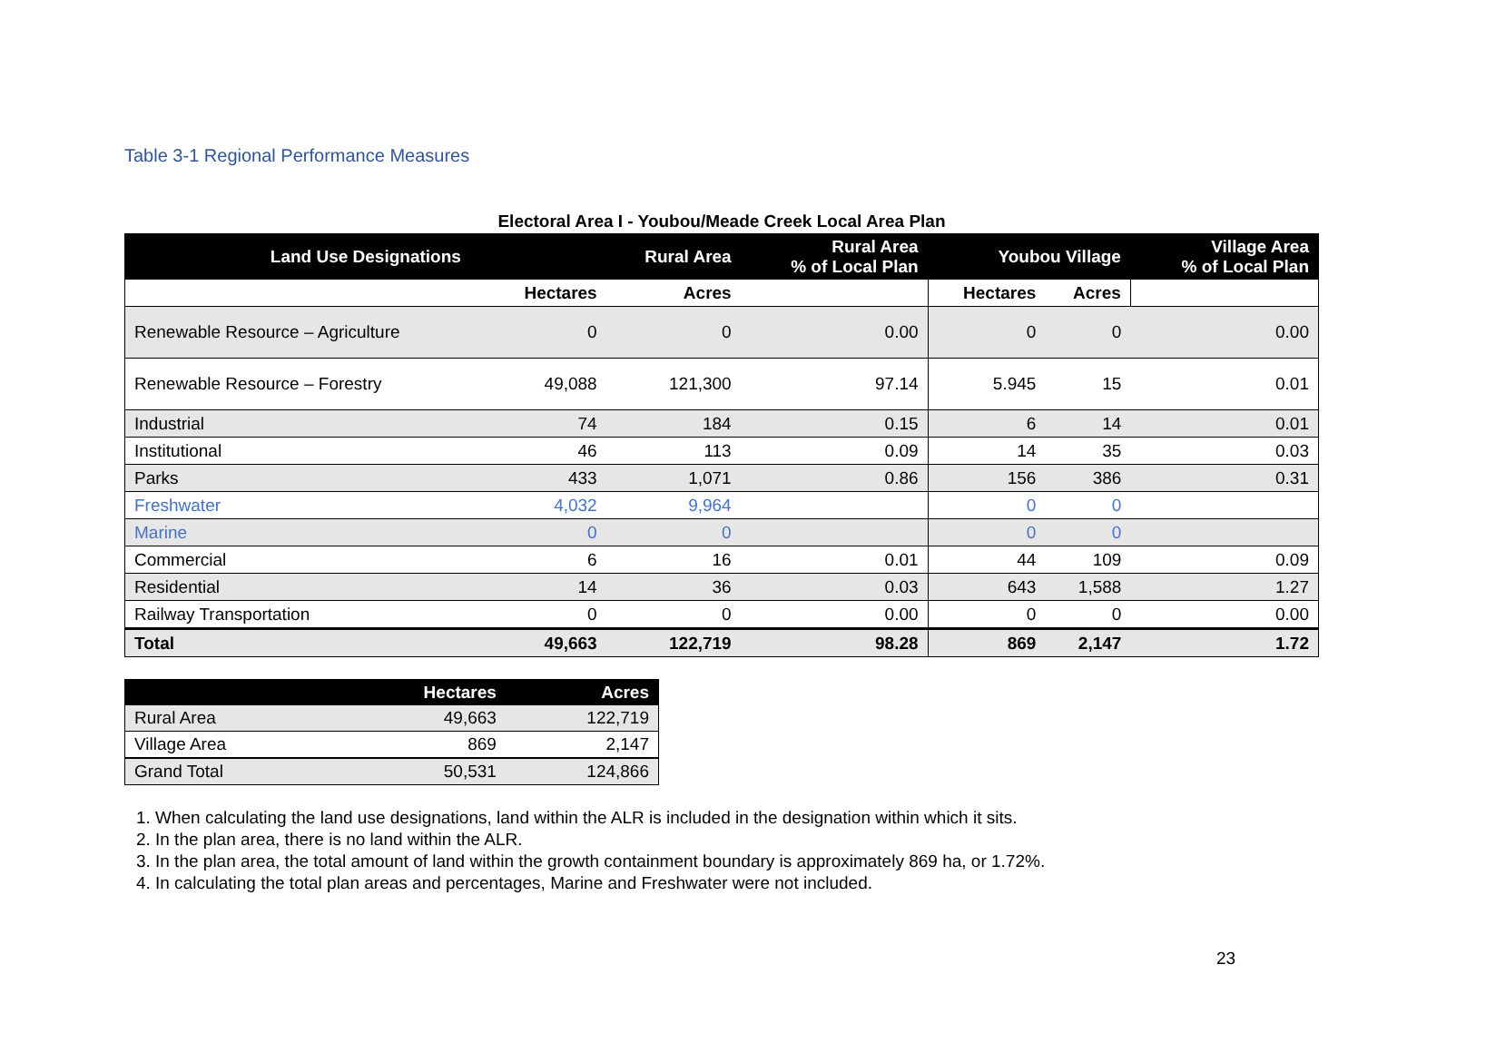Table 3-1 Regional Performance Measures
Electoral Area I - Youbou/Meade Creek Local Area Plan
| Land Use Designations | | Rural Area | Rural Area % of Local Plan | Youbou Village | | Village Area % of Local Plan |
| --- | --- | --- | --- | --- | --- | --- |
| | Hectares | Acres | | Hectares | Acres | |
| Renewable Resource – Agriculture | 0 | 0 | 0.00 | 0 | 0 | 0.00 |
| Renewable Resource – Forestry | 49,088 | 121,300 | 97.14 | 5.945 | 15 | 0.01 |
| Industrial | 74 | 184 | 0.15 | 6 | 14 | 0.01 |
| Institutional | 46 | 113 | 0.09 | 14 | 35 | 0.03 |
| Parks | 433 | 1,071 | 0.86 | 156 | 386 | 0.31 |
| Freshwater | 4,032 | 9,964 | | 0 | 0 | |
| Marine | 0 | 0 | | 0 | 0 | |
| Commercial | 6 | 16 | 0.01 | 44 | 109 | 0.09 |
| Residential | 14 | 36 | 0.03 | 643 | 1,588 | 1.27 |
| Railway Transportation | 0 | 0 | 0.00 | 0 | 0 | 0.00 |
| Total | 49,663 | 122,719 | 98.28 | 869 | 2,147 | 1.72 |
| | Hectares | Acres |
| --- | --- | --- |
| Rural Area | 49,663 | 122,719 |
| Village Area | 869 | 2,147 |
| Grand Total | 50,531 | 124,866 |
1. When calculating the land use designations, land within the ALR is included in the designation within which it sits.
2. In the plan area, there is no land within the ALR.
3. In the plan area, the total amount of land within the growth containment boundary is approximately 869 ha, or 1.72%.
4. In calculating the total plan areas and percentages, Marine and Freshwater were not included.
23